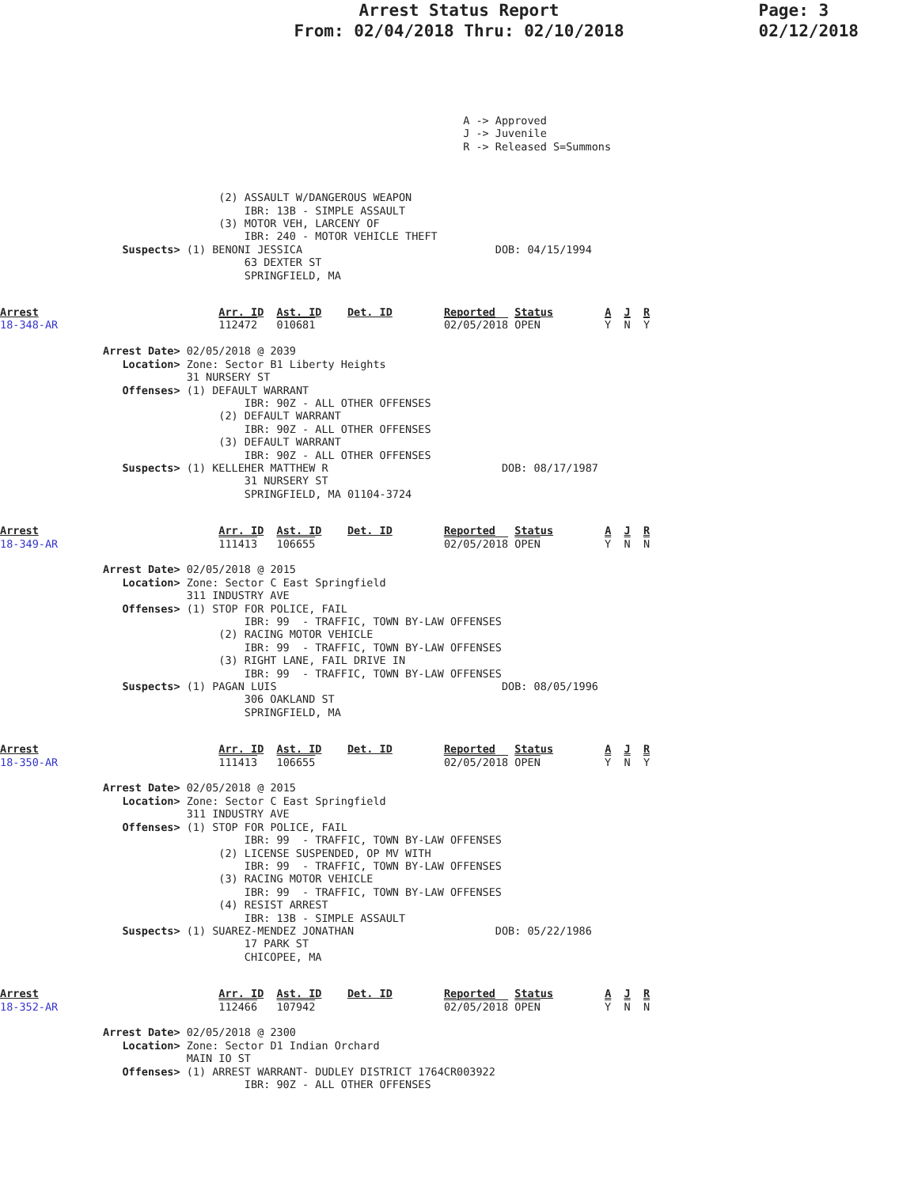Arrest Status Report
From: 02/04/2018 Thru: 02/10/2018
Page: 3
02/12/2018
                                                                        A -> Approved
                                                                        J -> Juvenile
                                                                        R -> Released S=Summons
                                  (2) ASSAULT W/DANGEROUS WEAPON
                                      IBR: 13B - SIMPLE ASSAULT
                                  (3) MOTOR VEH, LARCENY OF
                                      IBR: 240 - MOTOR VEHICLE THEFT
                   Suspects> (1) BENONI JESSICA                              DOB: 04/15/1994
                                      63 DEXTER ST
                                      SPRINGFIELD, MA
Arrest                            Arr. ID  Ast. ID    Det. ID        Reported   Status        A  J  R
18-348-AR                         112472   010681                    02/05/2018 OPEN          Y  N  Y

                Arrest Date> 02/05/2018 @ 2039
                   Location> Zone: Sector B1 Liberty Heights
                             31 NURSERY ST
                   Offenses> (1) DEFAULT WARRANT
                                      IBR: 90Z - ALL OTHER OFFENSES
                                  (2) DEFAULT WARRANT
                                      IBR: 90Z - ALL OTHER OFFENSES
                                  (3) DEFAULT WARRANT
                                      IBR: 90Z - ALL OTHER OFFENSES
                   Suspects> (1) KELLEHER MATTHEW R                           DOB: 08/17/1987
                                      31 NURSERY ST
                                      SPRINGFIELD, MA 01104-3724
Arrest                            Arr. ID  Ast. ID    Det. ID        Reported   Status        A  J  R
18-349-AR                         111413   106655                    02/05/2018 OPEN          Y  N  N

                Arrest Date> 02/05/2018 @ 2015
                   Location> Zone: Sector C East Springfield
                             311 INDUSTRY AVE
                   Offenses> (1) STOP FOR POLICE, FAIL
                                      IBR: 99  - TRAFFIC, TOWN BY-LAW OFFENSES
                                  (2) RACING MOTOR VEHICLE
                                      IBR: 99  - TRAFFIC, TOWN BY-LAW OFFENSES
                                  (3) RIGHT LANE, FAIL DRIVE IN
                                      IBR: 99  - TRAFFIC, TOWN BY-LAW OFFENSES
                   Suspects> (1) PAGAN LUIS                                   DOB: 08/05/1996
                                      306 OAKLAND ST
                                      SPRINGFIELD, MA
Arrest                            Arr. ID  Ast. ID    Det. ID        Reported   Status        A  J  R
18-350-AR                         111413   106655                    02/05/2018 OPEN          Y  N  Y

                Arrest Date> 02/05/2018 @ 2015
                   Location> Zone: Sector C East Springfield
                             311 INDUSTRY AVE
                   Offenses> (1) STOP FOR POLICE, FAIL
                                      IBR: 99  - TRAFFIC, TOWN BY-LAW OFFENSES
                                  (2) LICENSE SUSPENDED, OP MV WITH
                                      IBR: 99  - TRAFFIC, TOWN BY-LAW OFFENSES
                                  (3) RACING MOTOR VEHICLE
                                      IBR: 99  - TRAFFIC, TOWN BY-LAW OFFENSES
                                  (4) RESIST ARREST
                                      IBR: 13B - SIMPLE ASSAULT
                   Suspects> (1) SUAREZ-MENDEZ JONATHAN                      DOB: 05/22/1986
                                      17 PARK ST
                                      CHICOPEE, MA
Arrest                            Arr. ID  Ast. ID    Det. ID        Reported   Status        A  J  R
18-352-AR                         112466   107942                    02/05/2018 OPEN          Y  N  N

                Arrest Date> 02/05/2018 @ 2300
                   Location> Zone: Sector D1 Indian Orchard
                             MAIN IO ST
                   Offenses> (1) ARREST WARRANT- DUDLEY DISTRICT 1764CR003922
                                      IBR: 90Z - ALL OTHER OFFENSES